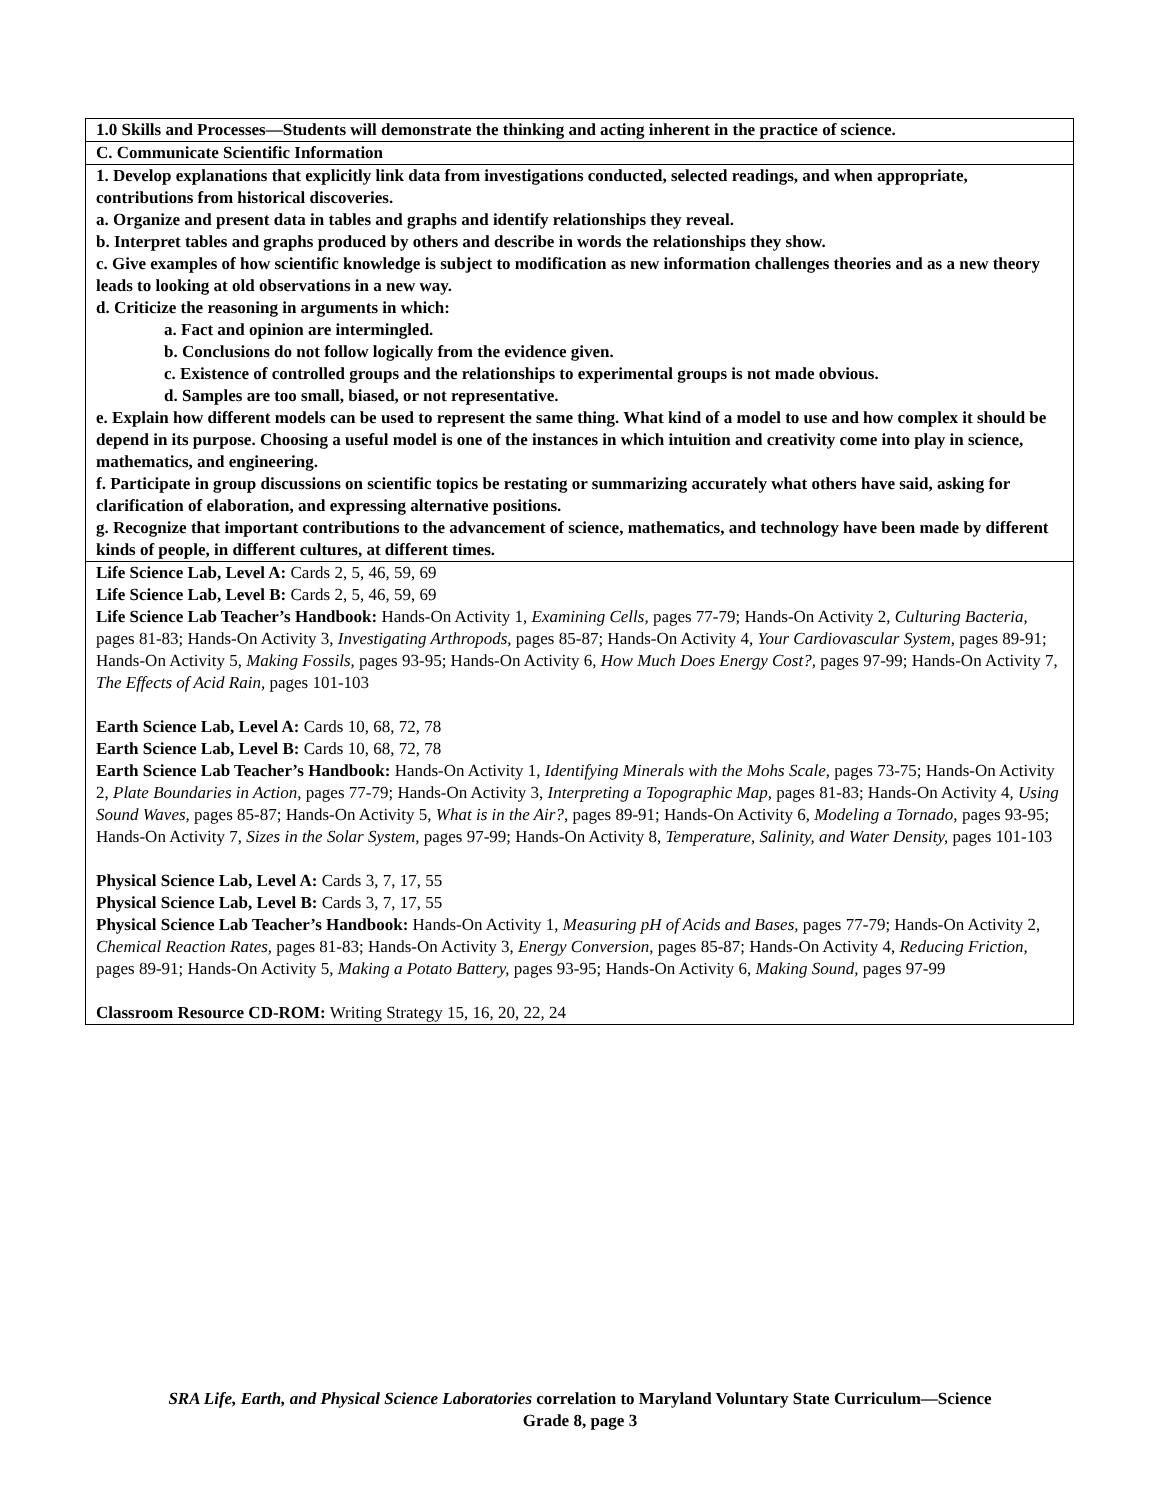| 1.0 Skills and Processes—Students will demonstrate the thinking and acting inherent in the practice of science. |
| C. Communicate Scientific Information |
| 1. Develop explanations that explicitly link data from investigations conducted, selected readings, and when appropriate, contributions from historical discoveries. a. Organize and present data in tables and graphs and identify relationships they reveal. b. Interpret tables and graphs produced by others and describe in words the relationships they show. c. Give examples of how scientific knowledge is subject to modification as new information challenges theories and as a new theory leads to looking at old observations in a new way. d. Criticize the reasoning in arguments in which: a. Fact and opinion are intermingled. b. Conclusions do not follow logically from the evidence given. c. Existence of controlled groups and the relationships to experimental groups is not made obvious. d. Samples are too small, biased, or not representative. e. Explain how different models can be used to represent the same thing. What kind of a model to use and how complex it should be depend in its purpose. Choosing a useful model is one of the instances in which intuition and creativity come into play in science, mathematics, and engineering. f. Participate in group discussions on scientific topics be restating or summarizing accurately what others have said, asking for clarification of elaboration, and expressing alternative positions. g. Recognize that important contributions to the advancement of science, mathematics, and technology have been made by different kinds of people, in different cultures, at different times. |
| Life Science Lab, Level A: Cards 2, 5, 46, 59, 69 Life Science Lab, Level B: Cards 2, 5, 46, 59, 69 Life Science Lab Teacher’s Handbook: Hands-On Activity 1, Examining Cells, pages 77-79; Hands-On Activity 2, Culturing Bacteria, pages 81-83; Hands-On Activity 3, Investigating Arthropods, pages 85-87; Hands-On Activity 4, Your Cardiovascular System, pages 89-91; Hands-On Activity 5, Making Fossils, pages 93-95; Hands-On Activity 6, How Much Does Energy Cost?, pages 97-99; Hands-On Activity 7, The Effects of Acid Rain, pages 101-103 Earth Science Lab, Level A: Cards 10, 68, 72, 78 Earth Science Lab, Level B: Cards 10, 68, 72, 78 Earth Science Lab Teacher’s Handbook: Hands-On Activity 1, Identifying Minerals with the Mohs Scale, pages 73-75; Hands-On Activity 2, Plate Boundaries in Action, pages 77-79; Hands-On Activity 3, Interpreting a Topographic Map, pages 81-83; Hands-On Activity 4, Using Sound Waves, pages 85-87; Hands-On Activity 5, What is in the Air?, pages 89-91; Hands-On Activity 6, Modeling a Tornado, pages 93-95; Hands-On Activity 7, Sizes in the Solar System, pages 97-99; Hands-On Activity 8, Temperature, Salinity, and Water Density, pages 101-103 Physical Science Lab, Level A: Cards 3, 7, 17, 55 Physical Science Lab, Level B: Cards 3, 7, 17, 55 Physical Science Lab Teacher’s Handbook: Hands-On Activity 1, Measuring pH of Acids and Bases, pages 77-79; Hands-On Activity 2, Chemical Reaction Rates, pages 81-83; Hands-On Activity 3, Energy Conversion, pages 85-87; Hands-On Activity 4, Reducing Friction, pages 89-91; Hands-On Activity 5, Making a Potato Battery, pages 93-95; Hands-On Activity 6, Making Sound, pages 97-99 Classroom Resource CD-ROM: Writing Strategy 15, 16, 20, 22, 24 |
SRA Life, Earth, and Physical Science Laboratories correlation to Maryland Voluntary State Curriculum—Science
Grade 8, page 3